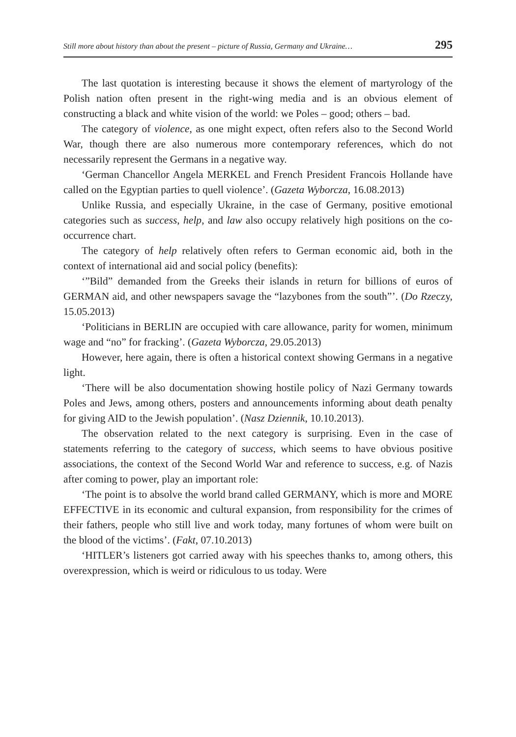Still more about history than about the present – picture of Russia, Germany and Ukraine… 295
The last quotation is interesting because it shows the element of martyrology of the Polish nation often present in the right-wing media and is an obvious element of constructing a black and white vision of the world: we Poles – good; others – bad.
The category of violence, as one might expect, often refers also to the Second World War, though there are also numerous more contemporary references, which do not necessarily represent the Germans in a negative way.
‘German Chancellor Angela MERKEL and French President Francois Hollande have called on the Egyptian parties to quell violence’. (Gazeta Wyborcza, 16.08.2013)
Unlike Russia, and especially Ukraine, in the case of Germany, positive emotional categories such as success, help, and law also occupy relatively high positions on the co-occurrence chart.
The category of help relatively often refers to German economic aid, both in the context of international aid and social policy (benefits):
‘”Bild” demanded from the Greeks their islands in return for billions of euros of GERMAN aid, and other newspapers savage the “lazybones from the south”’. (Do Rzeczy, 15.05.2013)
‘Politicians in BERLIN are occupied with care allowance, parity for women, minimum wage and “no” for fracking’. (Gazeta Wyborcza, 29.05.2013)
However, here again, there is often a historical context showing Germans in a negative light.
‘There will be also documentation showing hostile policy of Nazi Germany towards Poles and Jews, among others, posters and announcements informing about death penalty for giving AID to the Jewish population’. (Nasz Dziennik, 10.10.2013).
The observation related to the next category is surprising. Even in the case of statements referring to the category of success, which seems to have obvious positive associations, the context of the Second World War and reference to success, e.g. of Nazis after coming to power, play an important role:
‘The point is to absolve the world brand called GERMANY, which is more and MORE EFFECTIVE in its economic and cultural expansion, from responsibility for the crimes of their fathers, people who still live and work today, many fortunes of whom were built on the blood of the victims’. (Fakt, 07.10.2013)
‘HITLER’s listeners got carried away with his speeches thanks to, among others, this overexpression, which is weird or ridiculous to us today. Were